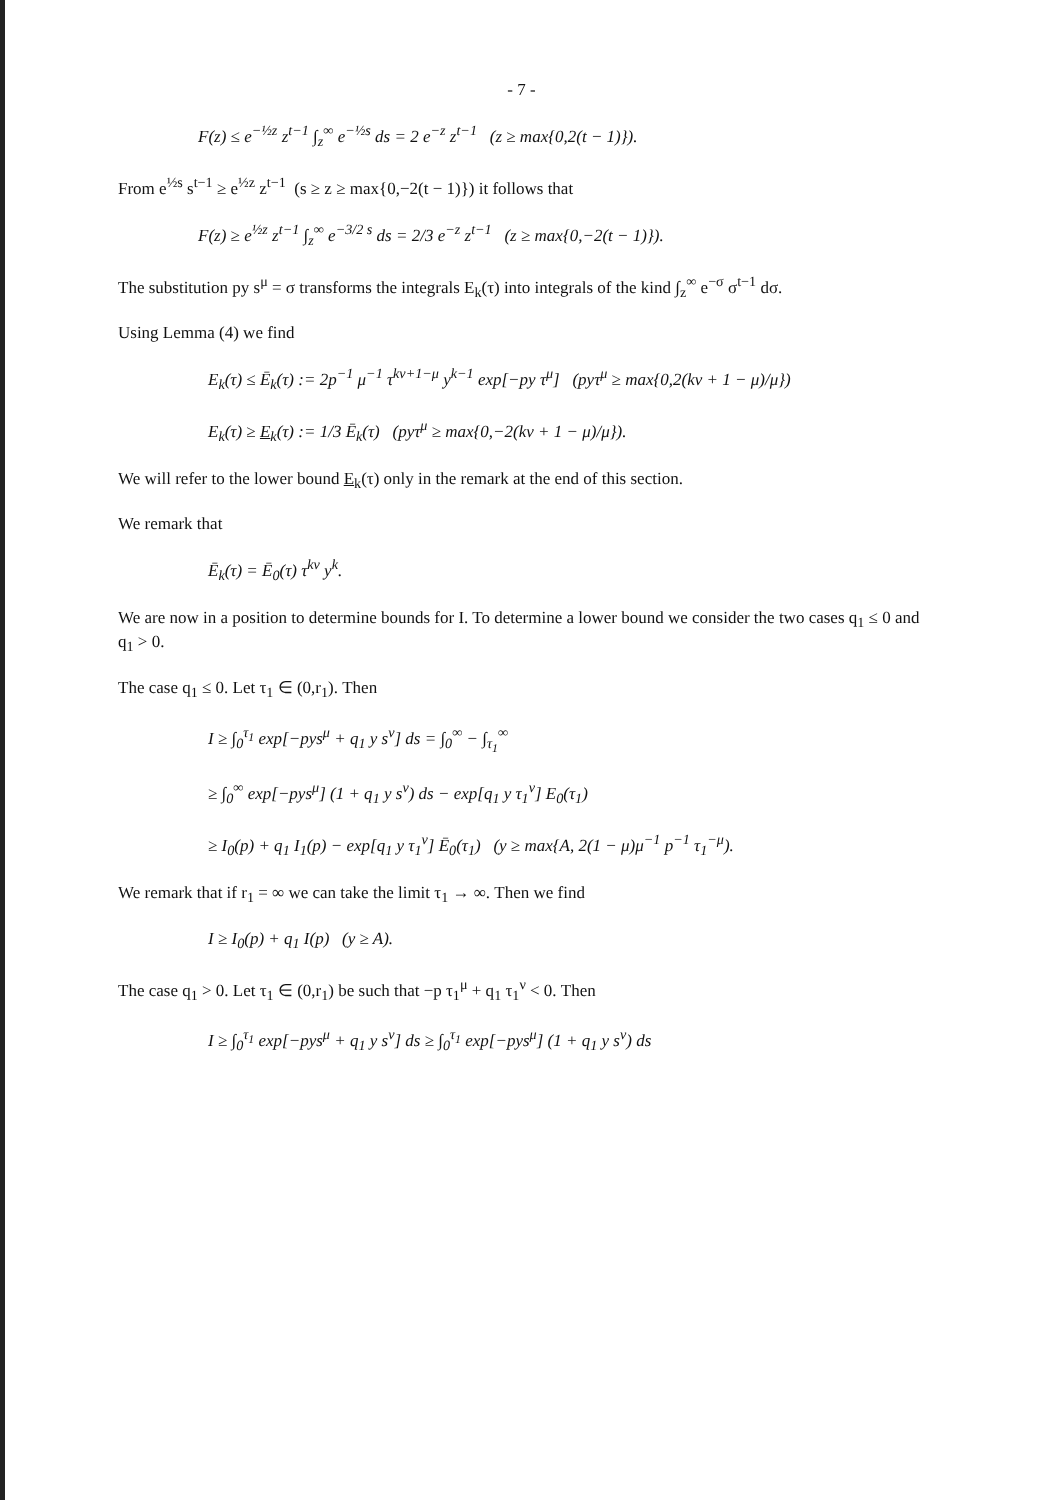- 7 -
F(z) ≤ e<sup>−½z</sup> z<sup>t−1</sup> ∫<sub>z</sub><sup>∞</sup> e<sup>−½s</sup> ds = 2 e<sup>−z</sup> z<sup>t−1</sup> (z ≥ max{0,2(t − 1)}).
From e<sup>½s</sup> s<sup>t−1</sup> ≥ e<sup>½z</sup> z<sup>t−1</sup> (s ≥ z ≥ max{0,−2(t − 1)}) it follows that
F(z) ≥ e<sup>½z</sup> z<sup>t−1</sup> ∫<sub>z</sub><sup>∞</sup> e<sup>−3/2 s</sup> ds = 2/3 e<sup>−z</sup> z<sup>t−1</sup> (z ≥ max{0,−2(t − 1)}).
The substitution py s<sup>μ</sup> = σ transforms the integrals E<sub>k</sub>(τ) into integrals of the kind ∫<sub>z</sub><sup>∞</sup> e<sup>−σ</sup> σ<sup>t−1</sup> dσ.
Using Lemma (4) we find
E<sub>k</sub>(τ) ≤ Ē<sub>k</sub>(τ) := 2p<sup>−1</sup> μ<sup>−1</sup> τ<sup>kν+1−μ</sup> y<sup>k−1</sup> exp[−py τ<sup>μ</sup>] (pyτ<sup>μ</sup> ≥ max{0,2(kν + 1 − μ)/μ})
E<sub>k</sub>(τ) ≥ E<sub>k</sub>(τ) := 1/3 Ē<sub>k</sub>(τ) (pyτ<sup>μ</sup> ≥ max{0,−2(kν + 1 − μ)/μ}).
We will refer to the lower bound E<sub>k</sub>(τ) only in the remark at the end of this section.
We remark that
Ē<sub>k</sub>(τ) = Ē<sub>0</sub>(τ) τ<sup>kν</sup> y<sup>k</sup>.
We are now in a position to determine bounds for I. To determine a lower bound we consider the two cases q<sub>1</sub> ≤ 0 and q<sub>1</sub> > 0.
The case q<sub>1</sub> ≤ 0. Let τ<sub>1</sub> ∈ (0,r<sub>1</sub>). Then
I ≥ ∫<sub>0</sub><sup>τ<sub>1</sub></sup> exp[−pys<sup>μ</sup> + q<sub>1</sub> y s<sup>ν</sup>] ds = ∫<sub>0</sub><sup>∞</sup> − ∫<sub>τ<sub>1</sub></sub><sup>∞</sup>
≥ ∫<sub>0</sub><sup>∞</sup> exp[−pys<sup>μ</sup>] (1 + q<sub>1</sub> y s<sup>ν</sup>) ds − exp[q<sub>1</sub> y τ<sub>1</sub><sup>ν</sup>] E<sub>0</sub>(τ<sub>1</sub>)
≥ I<sub>0</sub>(p) + q<sub>1</sub> I<sub>1</sub>(p) − exp[q<sub>1</sub> y τ<sub>1</sub><sup>ν</sup>] Ē<sub>0</sub>(τ<sub>1</sub>) (y ≥ max{A, 2(1 − μ)μ<sup>−1</sup> p<sup>−1</sup> τ<sub>1</sub><sup>−μ</sup>).
We remark that if r<sub>1</sub> = ∞ we can take the limit τ<sub>1</sub> → ∞. Then we find
I ≥ I<sub>0</sub>(p) + q<sub>1</sub> I(p) (y ≥ A).
The case q<sub>1</sub> > 0. Let τ<sub>1</sub> ∈ (0,r<sub>1</sub>) be such that −p τ<sub>1</sub><sup>μ</sup> + q<sub>1</sub> τ<sub>1</sub><sup>ν</sup> < 0. Then
I ≥ ∫<sub>0</sub><sup>τ<sub>1</sub></sup> exp[−pys<sup>μ</sup> + q<sub>1</sub> y s<sup>ν</sup>] ds ≥ ∫<sub>0</sub><sup>τ<sub>1</sub></sup> exp[−pys<sup>μ</sup>] (1 + q<sub>1</sub> y s<sup>ν</sup>) ds